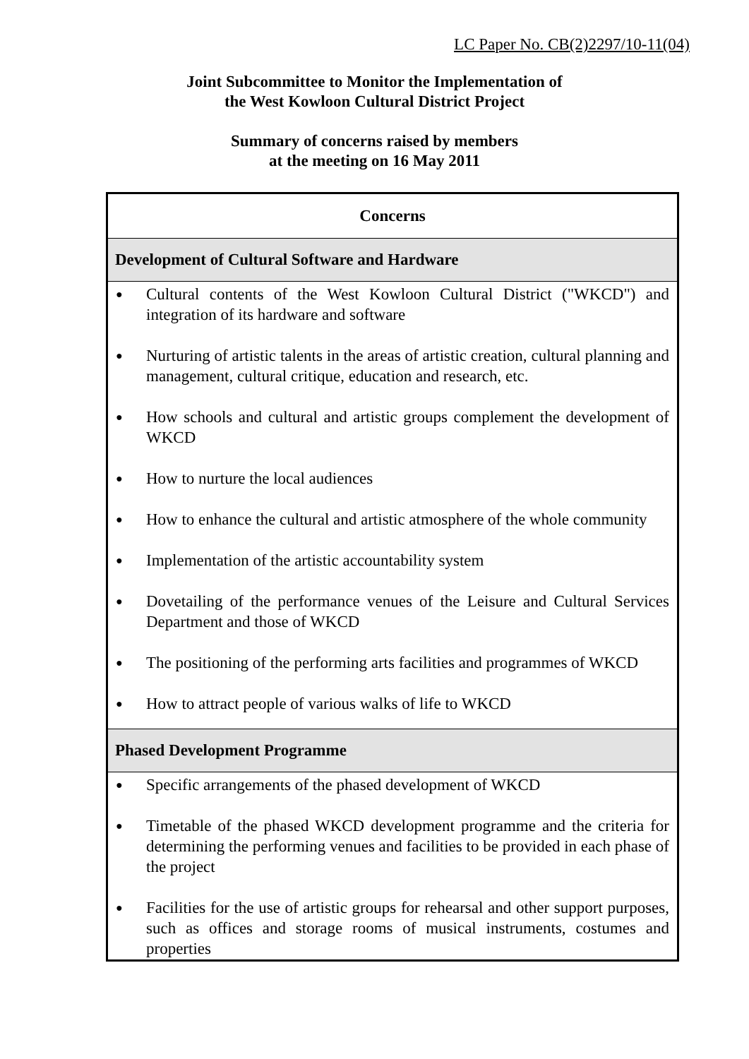LC Paper No. CB(2)2297/10-11(04)
Joint Subcommittee to Monitor the Implementation of
the West Kowloon Cultural District Project
Summary of concerns raised by members
at the meeting on 16 May 2011
| Concerns |
| --- |
| Development of Cultural Software and Hardware |
| ● Cultural contents of the West Kowloon Cultural District ("WKCD") and integration of its hardware and software ● Nurturing of artistic talents in the areas of artistic creation, cultural planning and management, cultural critique, education and research, etc. ● How schools and cultural and artistic groups complement the development of WKCD ● How to nurture the local audiences ● How to enhance the cultural and artistic atmosphere of the whole community ● Implementation of the artistic accountability system ● Dovetailing of the performance venues of the Leisure and Cultural Services Department and those of WKCD ● The positioning of the performing arts facilities and programmes of WKCD ● How to attract people of various walks of life to WKCD |
| Phased Development Programme |
| ● Specific arrangements of the phased development of WKCD ● Timetable of the phased WKCD development programme and the criteria for determining the performing venues and facilities to be provided in each phase of the project ● Facilities for the use of artistic groups for rehearsal and other support purposes, such as offices and storage rooms of musical instruments, costumes and properties |